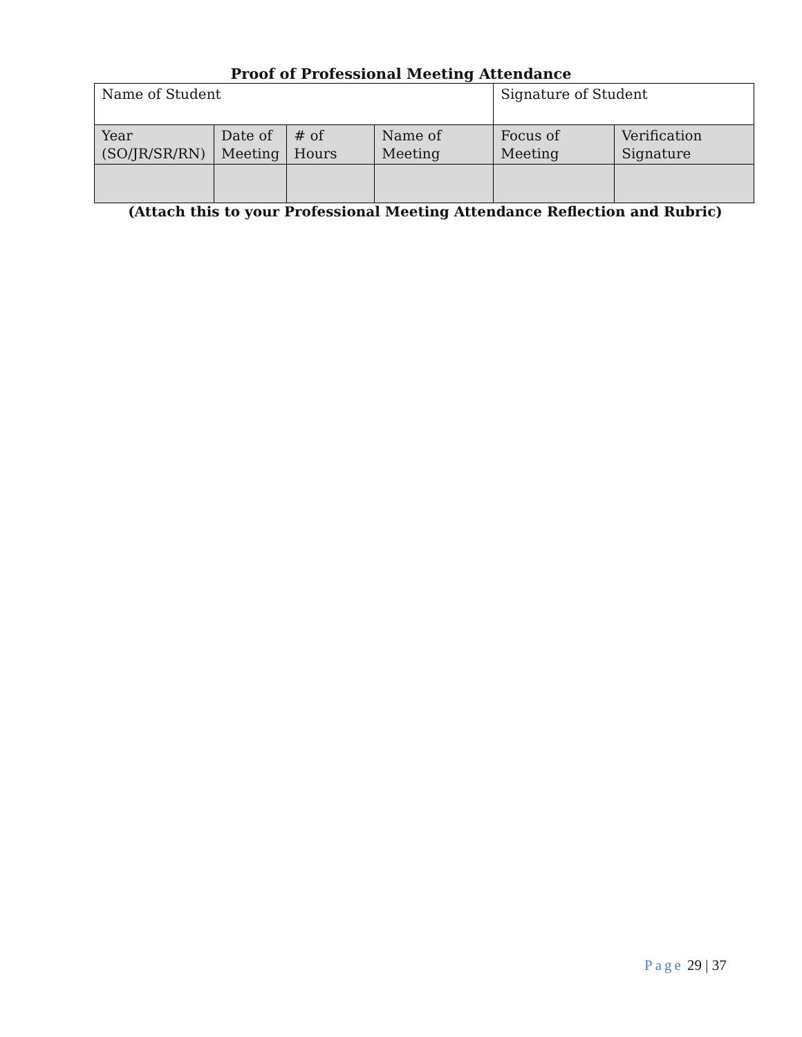Proof of Professional Meeting Attendance
| Name of Student | | | | Signature of Student | |
| Year (SO/JR/SR/RN) | Date of Meeting | # of Hours | Name of Meeting | Focus of Meeting | Verification Signature |
(Attach this to your Professional Meeting Attendance Reflection and Rubric)
Page 29 | 37